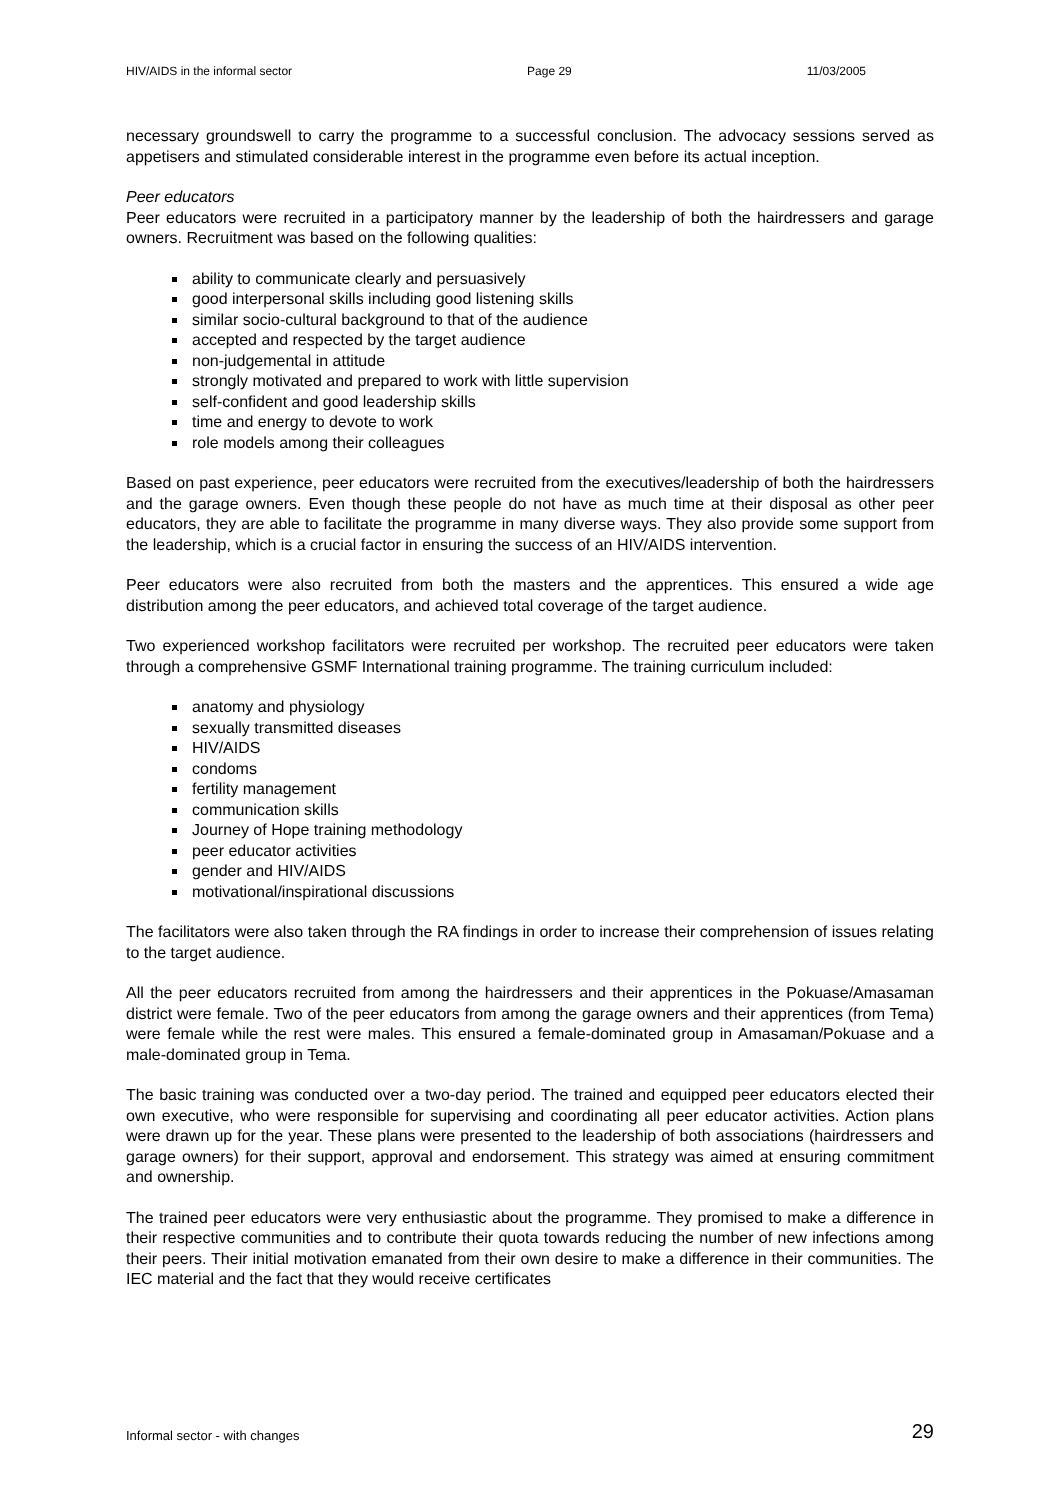HIV/AIDS in the informal sector Page 29 11/03/2005
necessary groundswell to carry the programme to a successful conclusion. The advocacy sessions served as appetisers and stimulated considerable interest in the programme even before its actual inception.
Peer educators
Peer educators were recruited in a participatory manner by the leadership of both the hairdressers and garage owners. Recruitment was based on the following qualities:
ability to communicate clearly and persuasively
good interpersonal skills including good listening skills
similar socio-cultural background to that of the audience
accepted and respected by the target audience
non-judgemental in attitude
strongly motivated and prepared to work with little supervision
self-confident and good leadership skills
time and energy to devote to work
role models among their colleagues
Based on past experience, peer educators were recruited from the executives/leadership of both the hairdressers and the garage owners. Even though these people do not have as much time at their disposal as other peer educators, they are able to facilitate the programme in many diverse ways. They also provide some support from the leadership, which is a crucial factor in ensuring the success of an HIV/AIDS intervention.
Peer educators were also recruited from both the masters and the apprentices. This ensured a wide age distribution among the peer educators, and achieved total coverage of the target audience.
Two experienced workshop facilitators were recruited per workshop. The recruited peer educators were taken through a comprehensive GSMF International training programme. The training curriculum included:
anatomy and physiology
sexually transmitted diseases
HIV/AIDS
condoms
fertility management
communication skills
Journey of Hope training methodology
peer educator activities
gender and HIV/AIDS
motivational/inspirational discussions
The facilitators were also taken through the RA findings in order to increase their comprehension of issues relating to the target audience.
All the peer educators recruited from among the hairdressers and their apprentices in the Pokuase/Amasaman district were female. Two of the peer educators from among the garage owners and their apprentices (from Tema) were female while the rest were males. This ensured a female-dominated group in Amasaman/Pokuase and a male-dominated group in Tema.
The basic training was conducted over a two-day period. The trained and equipped peer educators elected their own executive, who were responsible for supervising and coordinating all peer educator activities. Action plans were drawn up for the year. These plans were presented to the leadership of both associations (hairdressers and garage owners) for their support, approval and endorsement. This strategy was aimed at ensuring commitment and ownership.
The trained peer educators were very enthusiastic about the programme. They promised to make a difference in their respective communities and to contribute their quota towards reducing the number of new infections among their peers. Their initial motivation emanated from their own desire to make a difference in their communities. The IEC material and the fact that they would receive certificates
Informal sector - with changes 29